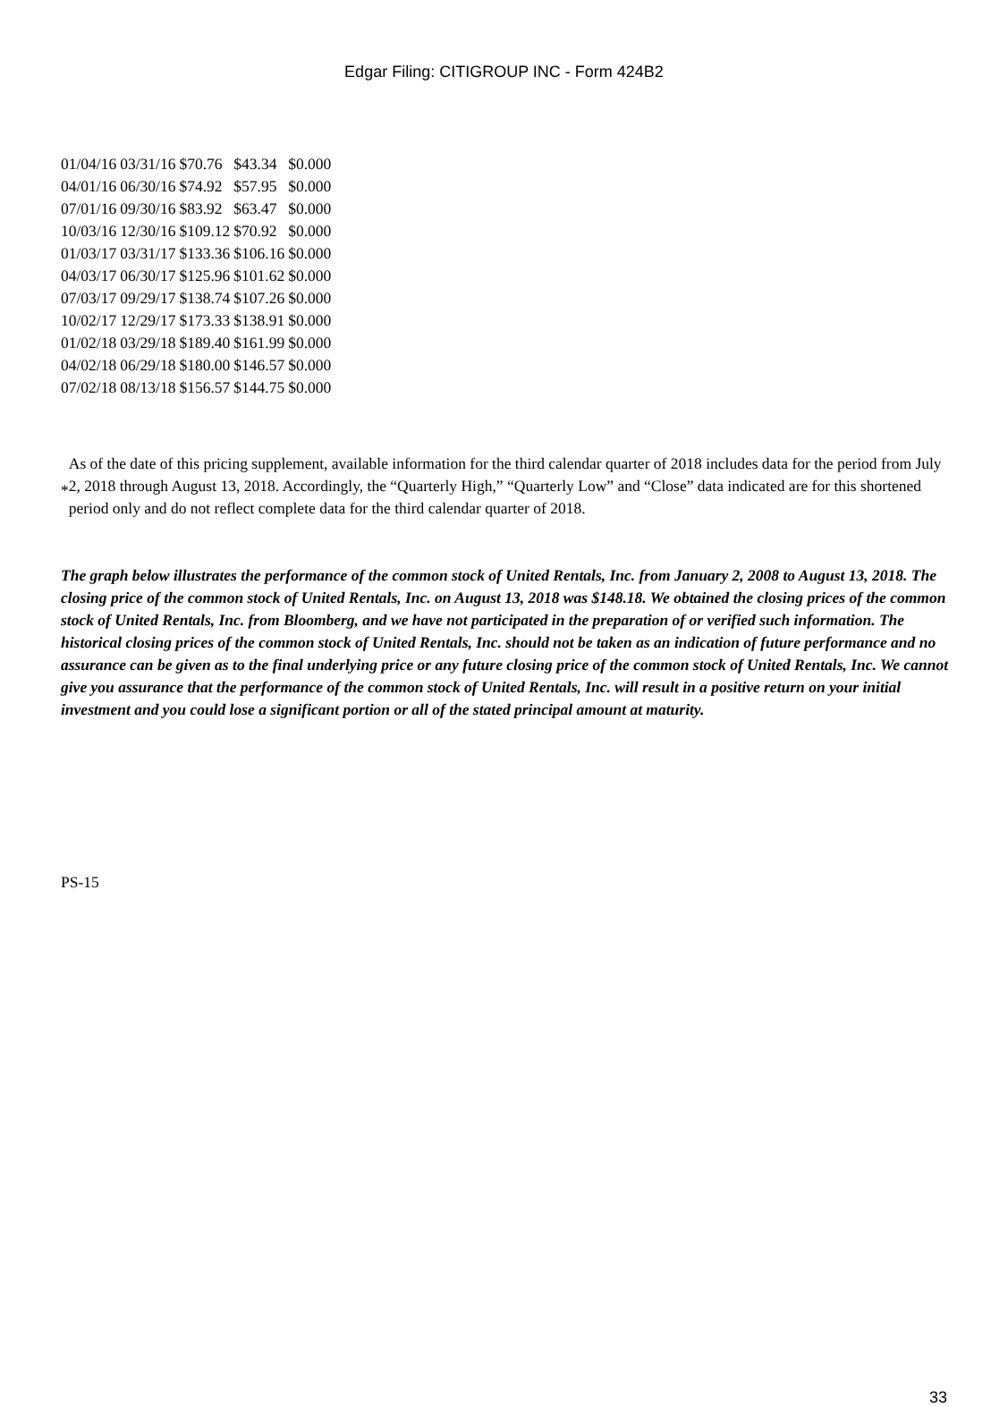Edgar Filing: CITIGROUP INC - Form 424B2
| 01/04/16 | 03/31/16 | $70.76 | $43.34 | $0.000 |
| 04/01/16 | 06/30/16 | $74.92 | $57.95 | $0.000 |
| 07/01/16 | 09/30/16 | $83.92 | $63.47 | $0.000 |
| 10/03/16 | 12/30/16 | $109.12 | $70.92 | $0.000 |
| 01/03/17 | 03/31/17 | $133.36 | $106.16 | $0.000 |
| 04/03/17 | 06/30/17 | $125.96 | $101.62 | $0.000 |
| 07/03/17 | 09/29/17 | $138.74 | $107.26 | $0.000 |
| 10/02/17 | 12/29/17 | $173.33 | $138.91 | $0.000 |
| 01/02/18 | 03/29/18 | $189.40 | $161.99 | $0.000 |
| 04/02/18 | 06/29/18 | $180.00 | $146.57 | $0.000 |
| 07/02/18 | 08/13/18 | $156.57 | $144.75 | $0.000 |
*
As of the date of this pricing supplement, available information for the third calendar quarter of 2018 includes data for the period from July 2, 2018 through August 13, 2018. Accordingly, the “Quarterly High,” “Quarterly Low” and “Close” data indicated are for this shortened period only and do not reflect complete data for the third calendar quarter of 2018.
The graph below illustrates the performance of the common stock of United Rentals, Inc. from January 2, 2008 to August 13, 2018. The closing price of the common stock of United Rentals, Inc. on August 13, 2018 was $148.18. We obtained the closing prices of the common stock of United Rentals, Inc. from Bloomberg, and we have not participated in the preparation of or verified such information. The historical closing prices of the common stock of United Rentals, Inc. should not be taken as an indication of future performance and no assurance can be given as to the final underlying price or any future closing price of the common stock of United Rentals, Inc. We cannot give you assurance that the performance of the common stock of United Rentals, Inc. will result in a positive return on your initial investment and you could lose a significant portion or all of the stated principal amount at maturity.
PS-15
33